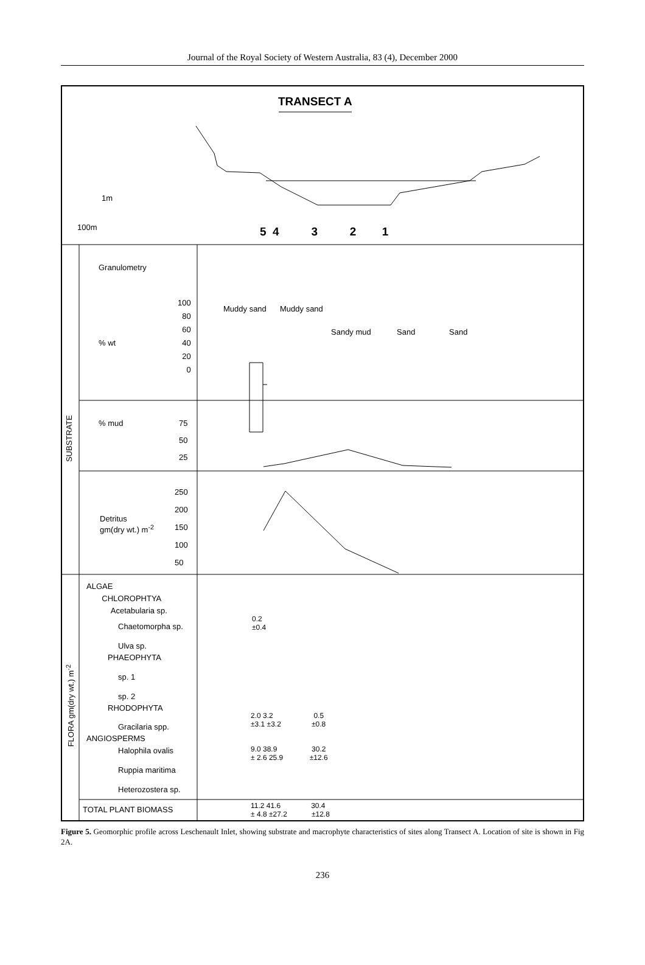Journal of the Royal Society of Western Australia, 83 (4), December 2000
TRANSECT A
1m
100m 5 4 3 2 1
SUBSTRATE
Granulometry
% wt
100
80
60
40
20
0
Muddy sand Muddy sand
Sandy mud Sand Sand
% mud
75
50
25
Detritus
gm(dry wt.) m<sup>-2</sup>
250
200
150
100
50
FLORA gm(dry wt.) m<sup>-2</sup>
ALGAE
CHLOROPHTYA
Acetabularia sp.
Chaetomorpha sp.
Ulva sp.
PHAEOPHYTA
sp. 1
sp. 2
RHODOPHYTA
Gracilaria spp.
ANGIOSPERMS
Halophila ovalis
Ruppia maritima
Heterozostera sp.
TOTAL PLANT BIOMASS
0.2
±0.4
2.0 3.2 0.5
±3.1 ±3.2 ±0.8
9.0 38.9 30.2
± 2.6 25.9 ±12.6
11.2 41.6 30.4
± 4.8 ±27.2 ±12.8
Figure 5. Geomorphic profile across Leschenault Inlet, showing substrate and macrophyte characteristics of sites along Transect A. Location of site is shown in Fig 2A.
236